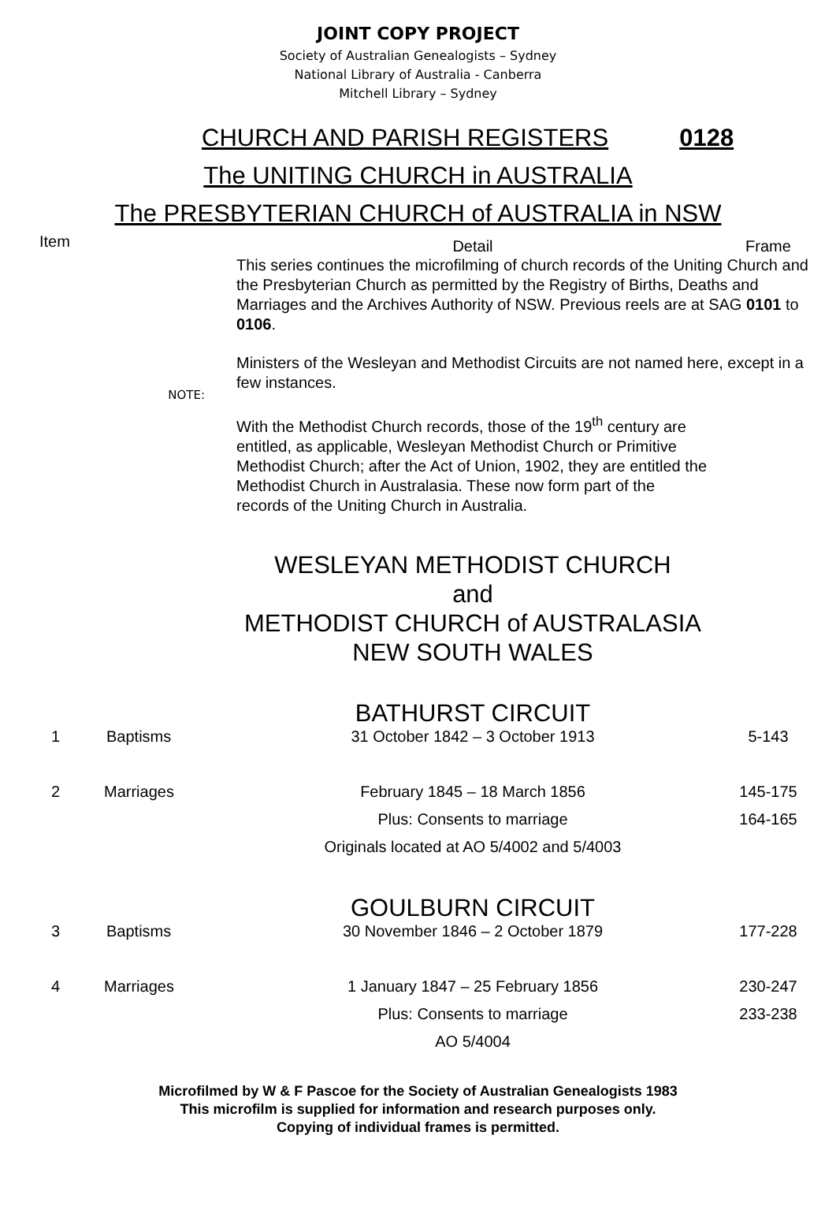JOINT COPY PROJECT
Society of Australian Genealogists – Sydney
National Library of Australia - Canberra
Mitchell Library – Sydney
CHURCH AND PARISH REGISTERS 0128
The UNITING CHURCH in AUSTRALIA
The PRESBYTERIAN CHURCH of AUSTRALIA in NSW
| Item | | Detail | Frame |
| | NOTE: | This series continues the microfilming of church records of the Uniting Church and the Presbyterian Church as permitted by the Registry of Births, Deaths and Marriages and the Archives Authority of NSW. Previous reels are at SAG 0101 to 0106 . Ministers of the Wesleyan and Methodist Circuits are not named here, except in a few instances. With the Methodist Church records, those of the 19<sup>th</sup> century are entitled, as applicable, Wesleyan Methodist Church or Primitive Methodist Church; after the Act of Union, 1902, they are entitled the Methodist Church in Australasia. These now form part of the records of the Uniting Church in Australia. | |
| | | WESLEYAN METHODIST CHURCH and METHODIST CHURCH of AUSTRALASIA NEW SOUTH WALES | |
| | | BATHURST CIRCUIT | |
| 1 | Baptisms | 31 October 1842 – 3 October 1913 | 5-143 |
| 2 | Marriages | February 1845 – 18 March 1856 | 145-175 |
| | | Plus: Consents to marriage | 164-165 |
| | | Originals located at AO 5/4002 and 5/4003 | |
| | | GOULBURN CIRCUIT | |
| 3 | Baptisms | 30 November 1846 – 2 October 1879 | 177-228 |
| 4 | Marriages | 1 January 1847 – 25 February 1856 | 230-247 |
| | | Plus: Consents to marriage | 233-238 |
| | | AO 5/4004 | |
Microfilmed by W & F Pascoe for the Society of Australian Genealogists 1983
This microfilm is supplied for information and research purposes only.
Copying of individual frames is permitted.